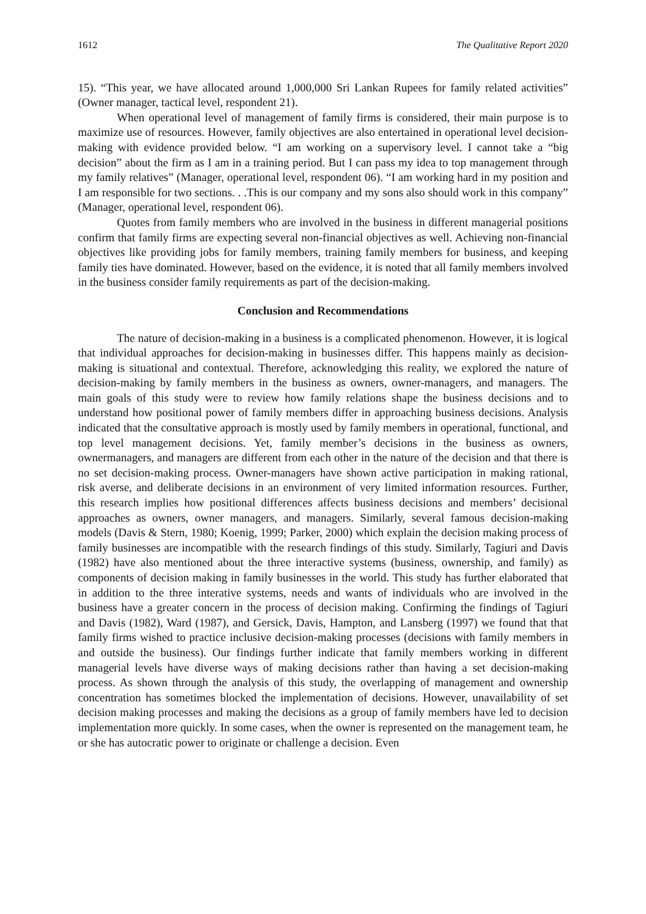1612 The Qualitative Report 2020
15). “This year, we have allocated around 1,000,000 Sri Lankan Rupees for family related activities” (Owner manager, tactical level, respondent 21).
When operational level of management of family firms is considered, their main purpose is to maximize use of resources. However, family objectives are also entertained in operational level decision-making with evidence provided below. “I am working on a supervisory level. I cannot take a “big decision” about the firm as I am in a training period. But I can pass my idea to top management through my family relatives” (Manager, operational level, respondent 06). “I am working hard in my position and I am responsible for two sections. . .This is our company and my sons also should work in this company” (Manager, operational level, respondent 06).
Quotes from family members who are involved in the business in different managerial positions confirm that family firms are expecting several non-financial objectives as well. Achieving non-financial objectives like providing jobs for family members, training family members for business, and keeping family ties have dominated. However, based on the evidence, it is noted that all family members involved in the business consider family requirements as part of the decision-making.
Conclusion and Recommendations
The nature of decision-making in a business is a complicated phenomenon. However, it is logical that individual approaches for decision-making in businesses differ. This happens mainly as decision-making is situational and contextual. Therefore, acknowledging this reality, we explored the nature of decision-making by family members in the business as owners, owner-managers, and managers. The main goals of this study were to review how family relations shape the business decisions and to understand how positional power of family members differ in approaching business decisions. Analysis indicated that the consultative approach is mostly used by family members in operational, functional, and top level management decisions. Yet, family member’s decisions in the business as owners, ownermanagers, and managers are different from each other in the nature of the decision and that there is no set decision-making process. Owner-managers have shown active participation in making rational, risk averse, and deliberate decisions in an environment of very limited information resources. Further, this research implies how positional differences affects business decisions and members’ decisional approaches as owners, owner managers, and managers. Similarly, several famous decision-making models (Davis & Stern, 1980; Koenig, 1999; Parker, 2000) which explain the decision making process of family businesses are incompatible with the research findings of this study. Similarly, Tagiuri and Davis (1982) have also mentioned about the three interactive systems (business, ownership, and family) as components of decision making in family businesses in the world. This study has further elaborated that in addition to the three interative systems, needs and wants of individuals who are involved in the business have a greater concern in the process of decision making. Confirming the findings of Tagiuri and Davis (1982), Ward (1987), and Gersick, Davis, Hampton, and Lansberg (1997) we found that that family firms wished to practice inclusive decision-making processes (decisions with family members in and outside the business). Our findings further indicate that family members working in different managerial levels have diverse ways of making decisions rather than having a set decision-making process. As shown through the analysis of this study, the overlapping of management and ownership concentration has sometimes blocked the implementation of decisions. However, unavailability of set decision making processes and making the decisions as a group of family members have led to decision implementation more quickly. In some cases, when the owner is represented on the management team, he or she has autocratic power to originate or challenge a decision. Even